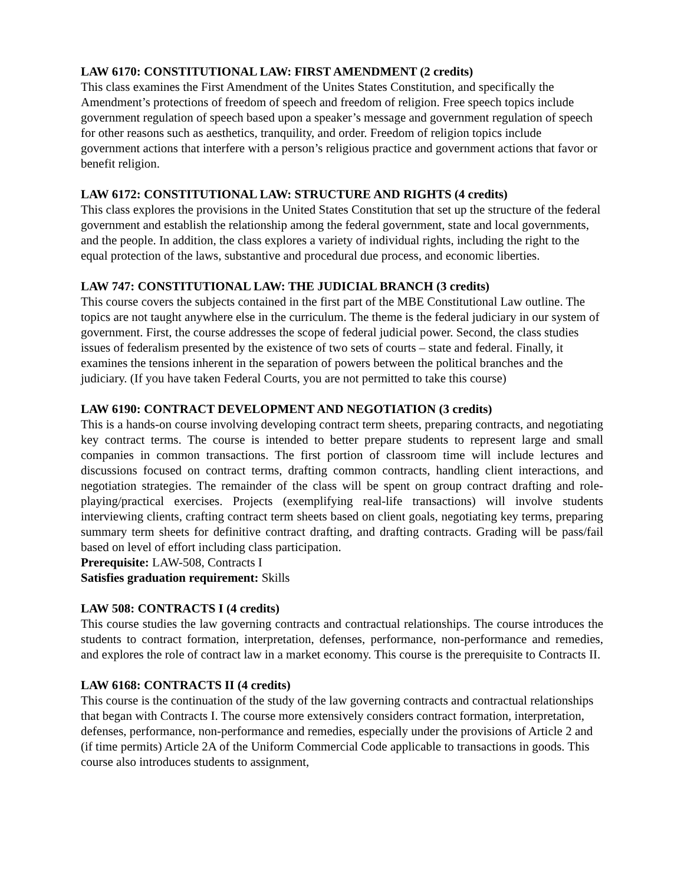LAW 6170: CONSTITUTIONAL LAW: FIRST AMENDMENT (2 credits)
This class examines the First Amendment of the Unites States Constitution, and specifically the Amendment’s protections of freedom of speech and freedom of religion. Free speech topics include government regulation of speech based upon a speaker’s message and government regulation of speech for other reasons such as aesthetics, tranquility, and order. Freedom of religion topics include government actions that interfere with a person’s religious practice and government actions that favor or benefit religion.
LAW 6172: CONSTITUTIONAL LAW: STRUCTURE AND RIGHTS (4 credits)
This class explores the provisions in the United States Constitution that set up the structure of the federal government and establish the relationship among the federal government, state and local governments, and the people. In addition, the class explores a variety of individual rights, including the right to the equal protection of the laws, substantive and procedural due process, and economic liberties.
LAW 747: CONSTITUTIONAL LAW: THE JUDICIAL BRANCH (3 credits)
This course covers the subjects contained in the first part of the MBE Constitutional Law outline. The topics are not taught anywhere else in the curriculum. The theme is the federal judiciary in our system of government. First, the course addresses the scope of federal judicial power. Second, the class studies issues of federalism presented by the existence of two sets of courts – state and federal. Finally, it examines the tensions inherent in the separation of powers between the political branches and the judiciary. (If you have taken Federal Courts, you are not permitted to take this course)
LAW 6190: CONTRACT DEVELOPMENT AND NEGOTIATION (3 credits)
This is a hands-on course involving developing contract term sheets, preparing contracts, and negotiating key contract terms. The course is intended to better prepare students to represent large and small companies in common transactions. The first portion of classroom time will include lectures and discussions focused on contract terms, drafting common contracts, handling client interactions, and negotiation strategies. The remainder of the class will be spent on group contract drafting and role-playing/practical exercises. Projects (exemplifying real-life transactions) will involve students interviewing clients, crafting contract term sheets based on client goals, negotiating key terms, preparing summary term sheets for definitive contract drafting, and drafting contracts. Grading will be pass/fail based on level of effort including class participation.
Prerequisite: LAW-508, Contracts I
Satisfies graduation requirement: Skills
LAW 508: CONTRACTS I (4 credits)
This course studies the law governing contracts and contractual relationships. The course introduces the students to contract formation, interpretation, defenses, performance, non-performance and remedies, and explores the role of contract law in a market economy. This course is the prerequisite to Contracts II.
LAW 6168: CONTRACTS II (4 credits)
This course is the continuation of the study of the law governing contracts and contractual relationships that began with Contracts I. The course more extensively considers contract formation, interpretation, defenses, performance, non-performance and remedies, especially under the provisions of Article 2 and (if time permits) Article 2A of the Uniform Commercial Code applicable to transactions in goods. This course also introduces students to assignment,